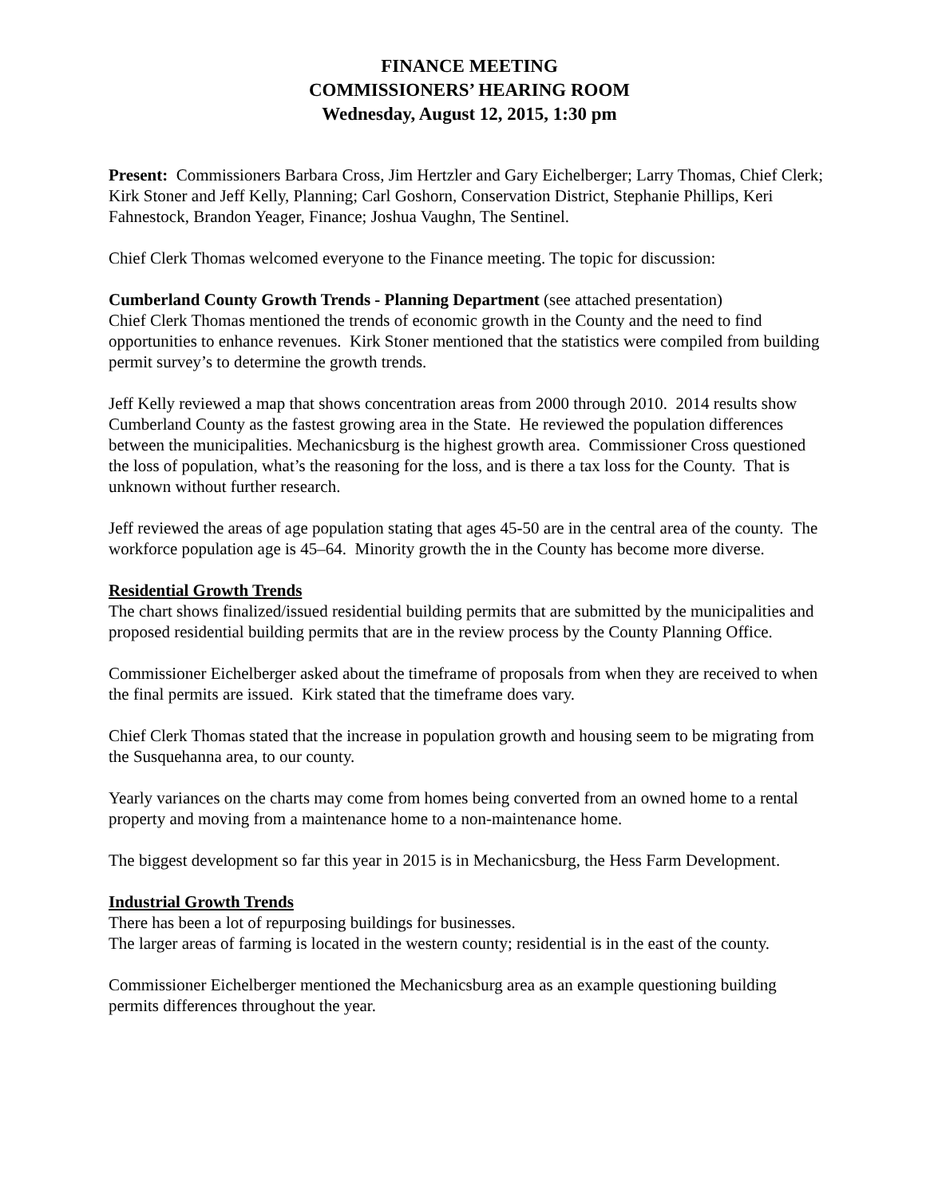FINANCE MEETING
COMMISSIONERS’ HEARING ROOM
Wednesday, August 12, 2015, 1:30 pm
Present: Commissioners Barbara Cross, Jim Hertzler and Gary Eichelberger; Larry Thomas, Chief Clerk; Kirk Stoner and Jeff Kelly, Planning; Carl Goshorn, Conservation District, Stephanie Phillips, Keri Fahnestock, Brandon Yeager, Finance; Joshua Vaughn, The Sentinel.
Chief Clerk Thomas welcomed everyone to the Finance meeting. The topic for discussion:
Cumberland County Growth Trends - Planning Department (see attached presentation)
Chief Clerk Thomas mentioned the trends of economic growth in the County and the need to find opportunities to enhance revenues. Kirk Stoner mentioned that the statistics were compiled from building permit survey’s to determine the growth trends.
Jeff Kelly reviewed a map that shows concentration areas from 2000 through 2010. 2014 results show Cumberland County as the fastest growing area in the State. He reviewed the population differences between the municipalities. Mechanicsburg is the highest growth area. Commissioner Cross questioned the loss of population, what’s the reasoning for the loss, and is there a tax loss for the County. That is unknown without further research.
Jeff reviewed the areas of age population stating that ages 45-50 are in the central area of the county. The workforce population age is 45–64. Minority growth the in the County has become more diverse.
Residential Growth Trends
The chart shows finalized/issued residential building permits that are submitted by the municipalities and proposed residential building permits that are in the review process by the County Planning Office.
Commissioner Eichelberger asked about the timeframe of proposals from when they are received to when the final permits are issued. Kirk stated that the timeframe does vary.
Chief Clerk Thomas stated that the increase in population growth and housing seem to be migrating from the Susquehanna area, to our county.
Yearly variances on the charts may come from homes being converted from an owned home to a rental property and moving from a maintenance home to a non-maintenance home.
The biggest development so far this year in 2015 is in Mechanicsburg, the Hess Farm Development.
Industrial Growth Trends
There has been a lot of repurposing buildings for businesses.
The larger areas of farming is located in the western county; residential is in the east of the county.
Commissioner Eichelberger mentioned the Mechanicsburg area as an example questioning building permits differences throughout the year.